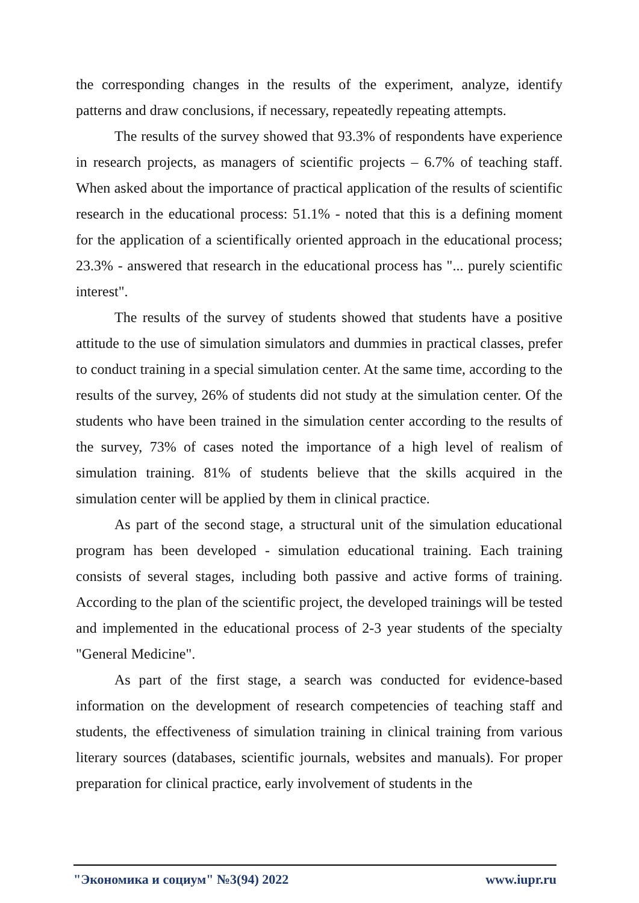the corresponding changes in the results of the experiment, analyze, identify patterns and draw conclusions, if necessary, repeatedly repeating attempts.
The results of the survey showed that 93.3% of respondents have experience in research projects, as managers of scientific projects – 6.7% of teaching staff. When asked about the importance of practical application of the results of scientific research in the educational process: 51.1% - noted that this is a defining moment for the application of a scientifically oriented approach in the educational process; 23.3% - answered that research in the educational process has "... purely scientific interest".
The results of the survey of students showed that students have a positive attitude to the use of simulation simulators and dummies in practical classes, prefer to conduct training in a special simulation center. At the same time, according to the results of the survey, 26% of students did not study at the simulation center. Of the students who have been trained in the simulation center according to the results of the survey, 73% of cases noted the importance of a high level of realism of simulation training. 81% of students believe that the skills acquired in the simulation center will be applied by them in clinical practice.
As part of the second stage, a structural unit of the simulation educational program has been developed - simulation educational training. Each training consists of several stages, including both passive and active forms of training. According to the plan of the scientific project, the developed trainings will be tested and implemented in the educational process of 2-3 year students of the specialty "General Medicine".
As part of the first stage, a search was conducted for evidence-based information on the development of research competencies of teaching staff and students, the effectiveness of simulation training in clinical training from various literary sources (databases, scientific journals, websites and manuals). For proper preparation for clinical practice, early involvement of students in the
"Экономика и социум" №3(94) 2022 www.iupr.ru